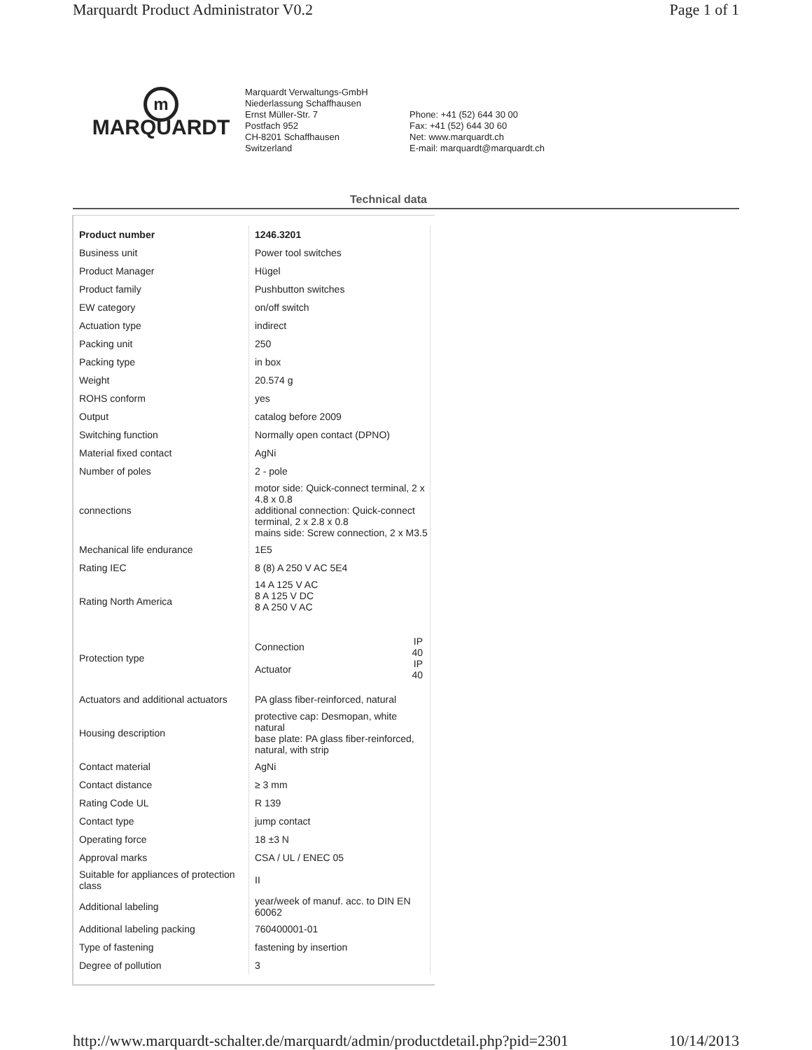Marquardt Product Administrator V0.2 Page 1 of 1
m
MARQUARDT
Marquardt Verwaltungs-GmbH
Niederlassung Schaffhausen
Ernst Müller-Str. 7
Postfach 952
CH-8201 Schaffhausen
Switzerland
Phone: +41 (52) 644 30 00
Fax: +41 (52) 644 30 60
Net: www.marquardt.ch
E-mail: marquardt@marquardt.ch
Technical data
| Product number | 1246.3201 |
| --- | --- |
| Business unit | Power tool switches |
| Product Manager | Hügel |
| Product family | Pushbutton switches |
| EW category | on/off switch |
| Actuation type | indirect |
| Packing unit | 250 |
| Packing type | in box |
| Weight | 20.574 g |
| ROHS conform | yes |
| Output | catalog before 2009 |
| Switching function | Normally open contact (DPNO) |
| Material fixed contact | AgNi |
| Number of poles | 2 - pole |
| connections | motor side: Quick-connect terminal, 2 x 4.8 x 0.8 additional connection: Quick-connect terminal, 2 x 2.8 x 0.8 mains side: Screw connection, 2 x M3.5 |
| Mechanical life endurance | 1E5 |
| Rating IEC | 8 (8) A 250 V AC 5E4 |
| Rating North America | 14 A 125 V AC 8 A 125 V DC 8 A 250 V AC |
| Protection type | / Connection / IP 40 / / Actuator / IP 40 / |
| Actuators and additional actuators | PA glass fiber-reinforced, natural |
| Housing description | protective cap: Desmopan, white natural base plate: PA glass fiber-reinforced, natural, with strip |
| Contact material | AgNi |
| Contact distance | ≥ 3 mm |
| Rating Code UL | R 139 |
| Contact type | jump contact |
| Operating force | 18 ±3 N |
| Approval marks | CSA / UL / ENEC 05 |
| Suitable for appliances of protection class | II |
| Additional labeling | year/week of manuf. acc. to DIN EN 60062 |
| Additional labeling packing | 760400001-01 |
| Type of fastening | fastening by insertion |
| Degree of pollution | 3 |
http://www.marquardt-schalter.de/marquardt/admin/productdetail.php?pid=2301 10/14/2013